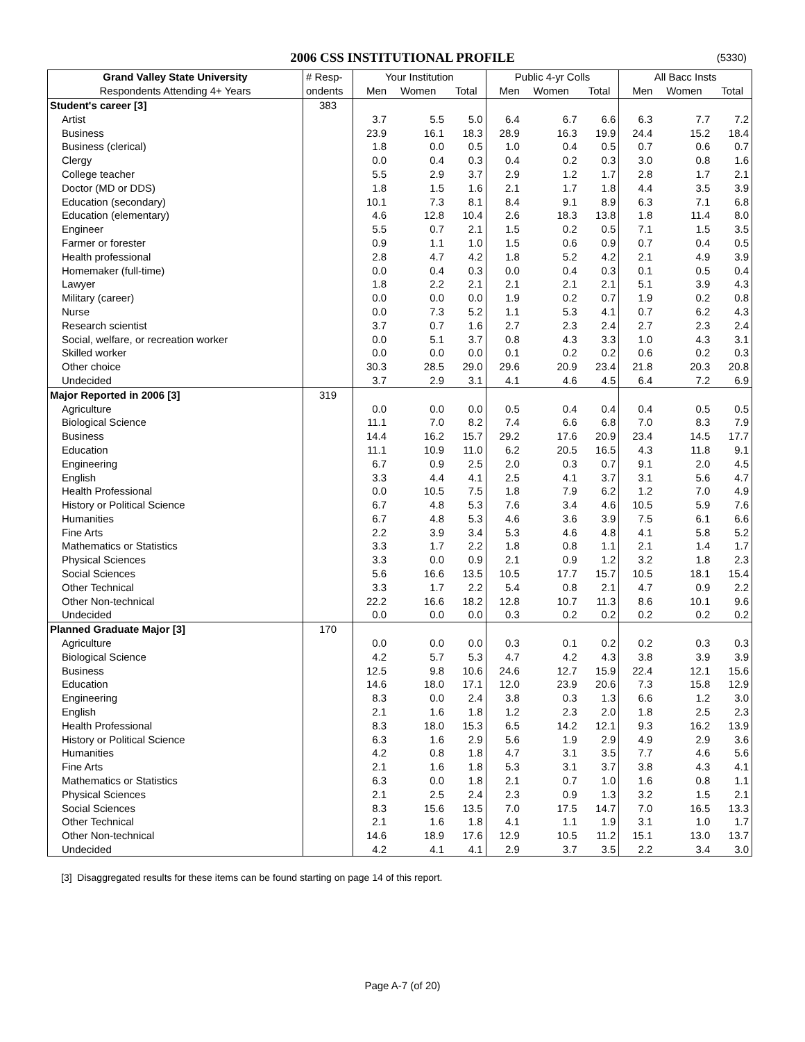2006 CSS INSTITUTIONAL PROFILE (5330)
| Grand Valley State University | # Resp- | Your Institution | | | Public 4-yr Colls | | | All Bacc Insts | | |
| --- | --- | --- | --- | --- | --- | --- | --- | --- | --- | --- |
| Respondents Attending 4+ Years | ondents | Men | Women | Total | Men | Women | Total | Men | Women | Total |
| Student's career [3] | 383 | | | | | | | | | |
| Artist | | 3.7 | 5.5 | 5.0 | 6.4 | 6.7 | 6.6 | 6.3 | 7.7 | 7.2 |
| Business | | 23.9 | 16.1 | 18.3 | 28.9 | 16.3 | 19.9 | 24.4 | 15.2 | 18.4 |
| Business (clerical) | | 1.8 | 0.0 | 0.5 | 1.0 | 0.4 | 0.5 | 0.7 | 0.6 | 0.7 |
| Clergy | | 0.0 | 0.4 | 0.3 | 0.4 | 0.2 | 0.3 | 3.0 | 0.8 | 1.6 |
| College teacher | | 5.5 | 2.9 | 3.7 | 2.9 | 1.2 | 1.7 | 2.8 | 1.7 | 2.1 |
| Doctor (MD or DDS) | | 1.8 | 1.5 | 1.6 | 2.1 | 1.7 | 1.8 | 4.4 | 3.5 | 3.9 |
| Education (secondary) | | 10.1 | 7.3 | 8.1 | 8.4 | 9.1 | 8.9 | 6.3 | 7.1 | 6.8 |
| Education (elementary) | | 4.6 | 12.8 | 10.4 | 2.6 | 18.3 | 13.8 | 1.8 | 11.4 | 8.0 |
| Engineer | | 5.5 | 0.7 | 2.1 | 1.5 | 0.2 | 0.5 | 7.1 | 1.5 | 3.5 |
| Farmer or forester | | 0.9 | 1.1 | 1.0 | 1.5 | 0.6 | 0.9 | 0.7 | 0.4 | 0.5 |
| Health professional | | 2.8 | 4.7 | 4.2 | 1.8 | 5.2 | 4.2 | 2.1 | 4.9 | 3.9 |
| Homemaker (full-time) | | 0.0 | 0.4 | 0.3 | 0.0 | 0.4 | 0.3 | 0.1 | 0.5 | 0.4 |
| Lawyer | | 1.8 | 2.2 | 2.1 | 2.1 | 2.1 | 2.1 | 5.1 | 3.9 | 4.3 |
| Military (career) | | 0.0 | 0.0 | 0.0 | 1.9 | 0.2 | 0.7 | 1.9 | 0.2 | 0.8 |
| Nurse | | 0.0 | 7.3 | 5.2 | 1.1 | 5.3 | 4.1 | 0.7 | 6.2 | 4.3 |
| Research scientist | | 3.7 | 0.7 | 1.6 | 2.7 | 2.3 | 2.4 | 2.7 | 2.3 | 2.4 |
| Social, welfare, or recreation worker | | 0.0 | 5.1 | 3.7 | 0.8 | 4.3 | 3.3 | 1.0 | 4.3 | 3.1 |
| Skilled worker | | 0.0 | 0.0 | 0.0 | 0.1 | 0.2 | 0.2 | 0.6 | 0.2 | 0.3 |
| Other choice | | 30.3 | 28.5 | 29.0 | 29.6 | 20.9 | 23.4 | 21.8 | 20.3 | 20.8 |
| Undecided | | 3.7 | 2.9 | 3.1 | 4.1 | 4.6 | 4.5 | 6.4 | 7.2 | 6.9 |
| Major Reported in 2006 [3] | 319 | | | | | | | | | |
| Agriculture | | 0.0 | 0.0 | 0.0 | 0.5 | 0.4 | 0.4 | 0.4 | 0.5 | 0.5 |
| Biological Science | | 11.1 | 7.0 | 8.2 | 7.4 | 6.6 | 6.8 | 7.0 | 8.3 | 7.9 |
| Business | | 14.4 | 16.2 | 15.7 | 29.2 | 17.6 | 20.9 | 23.4 | 14.5 | 17.7 |
| Education | | 11.1 | 10.9 | 11.0 | 6.2 | 20.5 | 16.5 | 4.3 | 11.8 | 9.1 |
| Engineering | | 6.7 | 0.9 | 2.5 | 2.0 | 0.3 | 0.7 | 9.1 | 2.0 | 4.5 |
| English | | 3.3 | 4.4 | 4.1 | 2.5 | 4.1 | 3.7 | 3.1 | 5.6 | 4.7 |
| Health Professional | | 0.0 | 10.5 | 7.5 | 1.8 | 7.9 | 6.2 | 1.2 | 7.0 | 4.9 |
| History or Political Science | | 6.7 | 4.8 | 5.3 | 7.6 | 3.4 | 4.6 | 10.5 | 5.9 | 7.6 |
| Humanities | | 6.7 | 4.8 | 5.3 | 4.6 | 3.6 | 3.9 | 7.5 | 6.1 | 6.6 |
| Fine Arts | | 2.2 | 3.9 | 3.4 | 5.3 | 4.6 | 4.8 | 4.1 | 5.8 | 5.2 |
| Mathematics or Statistics | | 3.3 | 1.7 | 2.2 | 1.8 | 0.8 | 1.1 | 2.1 | 1.4 | 1.7 |
| Physical Sciences | | 3.3 | 0.0 | 0.9 | 2.1 | 0.9 | 1.2 | 3.2 | 1.8 | 2.3 |
| Social Sciences | | 5.6 | 16.6 | 13.5 | 10.5 | 17.7 | 15.7 | 10.5 | 18.1 | 15.4 |
| Other Technical | | 3.3 | 1.7 | 2.2 | 5.4 | 0.8 | 2.1 | 4.7 | 0.9 | 2.2 |
| Other Non-technical | | 22.2 | 16.6 | 18.2 | 12.8 | 10.7 | 11.3 | 8.6 | 10.1 | 9.6 |
| Undecided | | 0.0 | 0.0 | 0.0 | 0.3 | 0.2 | 0.2 | 0.2 | 0.2 | 0.2 |
| Planned Graduate Major [3] | 170 | | | | | | | | | |
| Agriculture | | 0.0 | 0.0 | 0.0 | 0.3 | 0.1 | 0.2 | 0.2 | 0.3 | 0.3 |
| Biological Science | | 4.2 | 5.7 | 5.3 | 4.7 | 4.2 | 4.3 | 3.8 | 3.9 | 3.9 |
| Business | | 12.5 | 9.8 | 10.6 | 24.6 | 12.7 | 15.9 | 22.4 | 12.1 | 15.6 |
| Education | | 14.6 | 18.0 | 17.1 | 12.0 | 23.9 | 20.6 | 7.3 | 15.8 | 12.9 |
| Engineering | | 8.3 | 0.0 | 2.4 | 3.8 | 0.3 | 1.3 | 6.6 | 1.2 | 3.0 |
| English | | 2.1 | 1.6 | 1.8 | 1.2 | 2.3 | 2.0 | 1.8 | 2.5 | 2.3 |
| Health Professional | | 8.3 | 18.0 | 15.3 | 6.5 | 14.2 | 12.1 | 9.3 | 16.2 | 13.9 |
| History or Political Science | | 6.3 | 1.6 | 2.9 | 5.6 | 1.9 | 2.9 | 4.9 | 2.9 | 3.6 |
| Humanities | | 4.2 | 0.8 | 1.8 | 4.7 | 3.1 | 3.5 | 7.7 | 4.6 | 5.6 |
| Fine Arts | | 2.1 | 1.6 | 1.8 | 5.3 | 3.1 | 3.7 | 3.8 | 4.3 | 4.1 |
| Mathematics or Statistics | | 6.3 | 0.0 | 1.8 | 2.1 | 0.7 | 1.0 | 1.6 | 0.8 | 1.1 |
| Physical Sciences | | 2.1 | 2.5 | 2.4 | 2.3 | 0.9 | 1.3 | 3.2 | 1.5 | 2.1 |
| Social Sciences | | 8.3 | 15.6 | 13.5 | 7.0 | 17.5 | 14.7 | 7.0 | 16.5 | 13.3 |
| Other Technical | | 2.1 | 1.6 | 1.8 | 4.1 | 1.1 | 1.9 | 3.1 | 1.0 | 1.7 |
| Other Non-technical | | 14.6 | 18.9 | 17.6 | 12.9 | 10.5 | 11.2 | 15.1 | 13.0 | 13.7 |
| Undecided | | 4.2 | 4.1 | 4.1 | 2.9 | 3.7 | 3.5 | 2.2 | 3.4 | 3.0 |
[3] Disaggregated results for these items can be found starting on page 14 of this report.
Page A-7 (of 20)